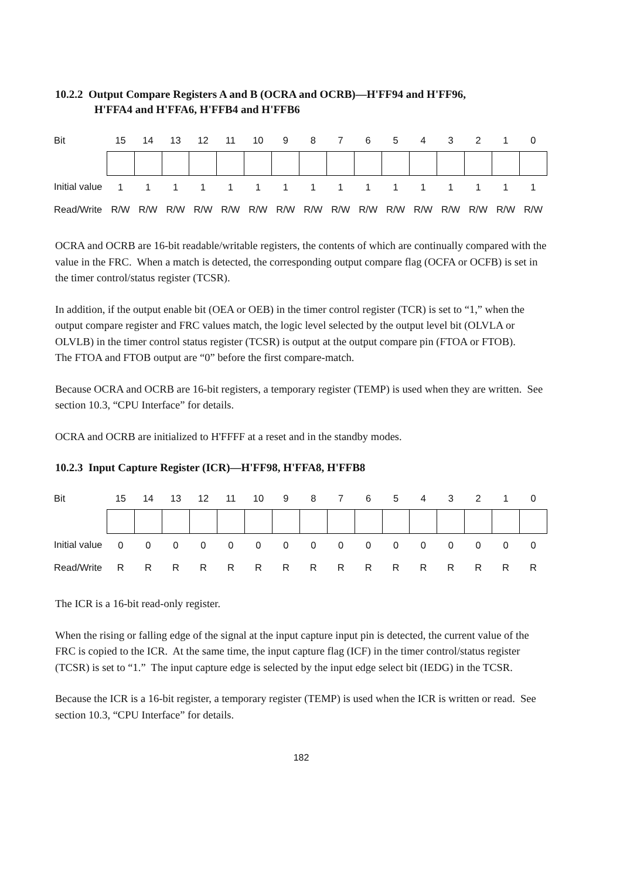10.2.2 Output Compare Registers A and B (OCRA and OCRB)—H'FF94 and H'FF96,
H'FFA4 and H'FFA6, H'FFB4 and H'FFB6
| Bit | 15 | 14 | 13 | 12 | 11 | 10 | 9 | 8 | 7 | 6 | 5 | 4 | 3 | 2 | 1 | 0 |
| Initial value | 1 | 1 | 1 | 1 | 1 | 1 | 1 | 1 | 1 | 1 | 1 | 1 | 1 | 1 | 1 | 1 |
| Read/Write | R/W | R/W | R/W | R/W | R/W | R/W | R/W | R/W | R/W | R/W | R/W | R/W | R/W | R/W | R/W | R/W |
OCRA and OCRB are 16-bit readable/writable registers, the contents of which are continually compared with the value in the FRC. When a match is detected, the corresponding output compare flag (OCFA or OCFB) is set in the timer control/status register (TCSR).
In addition, if the output enable bit (OEA or OEB) in the timer control register (TCR) is set to “1,” when the output compare register and FRC values match, the logic level selected by the output level bit (OLVLA or OLVLB) in the timer control status register (TCSR) is output at the output compare pin (FTOA or FTOB).
The FTOA and FTOB output are “0” before the first compare-match.
Because OCRA and OCRB are 16-bit registers, a temporary register (TEMP) is used when they are written. See section 10.3, “CPU Interface” for details.
OCRA and OCRB are initialized to H'FFFF at a reset and in the standby modes.
10.2.3 Input Capture Register (ICR)—H'FF98, H'FFA8, H'FFB8
| Bit | 15 | 14 | 13 | 12 | 11 | 10 | 9 | 8 | 7 | 6 | 5 | 4 | 3 | 2 | 1 | 0 |
| Initial value | 0 | 0 | 0 | 0 | 0 | 0 | 0 | 0 | 0 | 0 | 0 | 0 | 0 | 0 | 0 | 0 |
| Read/Write | R | R | R | R | R | R | R | R | R | R | R | R | R | R | R | R |
The ICR is a 16-bit read-only register.
When the rising or falling edge of the signal at the input capture input pin is detected, the current value of the FRC is copied to the ICR. At the same time, the input capture flag (ICF) in the timer control/status register (TCSR) is set to “1.” The input capture edge is selected by the input edge select bit (IEDG) in the TCSR.
Because the ICR is a 16-bit register, a temporary register (TEMP) is used when the ICR is written or read. See section 10.3, “CPU Interface” for details.
182